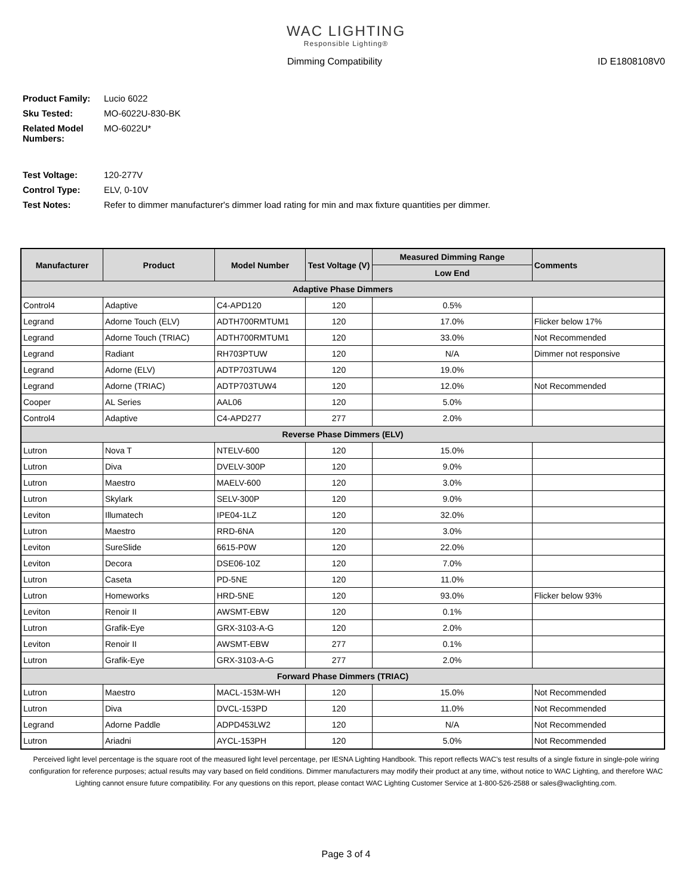WAC LIGHTING
Responsible Lighting®
Dimming Compatibility ID E1808108V0
| Product Family: | Lucio 6022 |
| Sku Tested: | MO-6022U-830-BK |
| Related Model Numbers: | MO-6022U* |
| Test Voltage: | 120-277V |
| Control Type: | ELV, 0-10V |
| Test Notes: | Refer to dimmer manufacturer's dimmer load rating for min and max fixture quantities per dimmer. |
| Manufacturer | Product | Model Number | Test Voltage (V) | Measured Dimming Range | Comments |
| --- | --- | --- | --- | --- | --- |
| | | | | Low End | |
| Adaptive Phase Dimmers | | | | | |
| Control4 | Adaptive | C4-APD120 | 120 | 0.5% | |
| Legrand | Adorne Touch (ELV) | ADTH700RMTUM1 | 120 | 17.0% | Flicker below 17% |
| Legrand | Adorne Touch (TRIAC) | ADTH700RMTUM1 | 120 | 33.0% | Not Recommended |
| Legrand | Radiant | RH703PTUW | 120 | N/A | Dimmer not responsive |
| Legrand | Adorne (ELV) | ADTP703TUW4 | 120 | 19.0% | |
| Legrand | Adorne (TRIAC) | ADTP703TUW4 | 120 | 12.0% | Not Recommended |
| Cooper | AL Series | AAL06 | 120 | 5.0% | |
| Control4 | Adaptive | C4-APD277 | 277 | 2.0% | |
| Reverse Phase Dimmers (ELV) | | | | | |
| Lutron | Nova T | NTELV-600 | 120 | 15.0% | |
| Lutron | Diva | DVELV-300P | 120 | 9.0% | |
| Lutron | Maestro | MAELV-600 | 120 | 3.0% | |
| Lutron | Skylark | SELV-300P | 120 | 9.0% | |
| Leviton | Illumatech | IPE04-1LZ | 120 | 32.0% | |
| Lutron | Maestro | RRD-6NA | 120 | 3.0% | |
| Leviton | SureSlide | 6615-P0W | 120 | 22.0% | |
| Leviton | Decora | DSE06-10Z | 120 | 7.0% | |
| Lutron | Caseta | PD-5NE | 120 | 11.0% | |
| Lutron | Homeworks | HRD-5NE | 120 | 93.0% | Flicker below 93% |
| Leviton | Renoir II | AWSMT-EBW | 120 | 0.1% | |
| Lutron | Grafik-Eye | GRX-3103-A-G | 120 | 2.0% | |
| Leviton | Renoir II | AWSMT-EBW | 277 | 0.1% | |
| Lutron | Grafik-Eye | GRX-3103-A-G | 277 | 2.0% | |
| Forward Phase Dimmers (TRIAC) | | | | | |
| Lutron | Maestro | MACL-153M-WH | 120 | 15.0% | Not Recommended |
| Lutron | Diva | DVCL-153PD | 120 | 11.0% | Not Recommended |
| Legrand | Adorne Paddle | ADPD453LW2 | 120 | N/A | Not Recommended |
| Lutron | Ariadni | AYCL-153PH | 120 | 5.0% | Not Recommended |
Perceived light level percentage is the square root of the measured light level percentage, per IESNA Lighting Handbook. This report reflects WAC's test results of a single fixture in single-pole wiring configuration for reference purposes; actual results may vary based on field conditions. Dimmer manufacturers may modify their product at any time, without notice to WAC Lighting, and therefore WAC Lighting cannot ensure future compatibility. For any questions on this report, please contact WAC Lighting Customer Service at 1-800-526-2588 or sales@waclighting.com.
Page 3 of 4